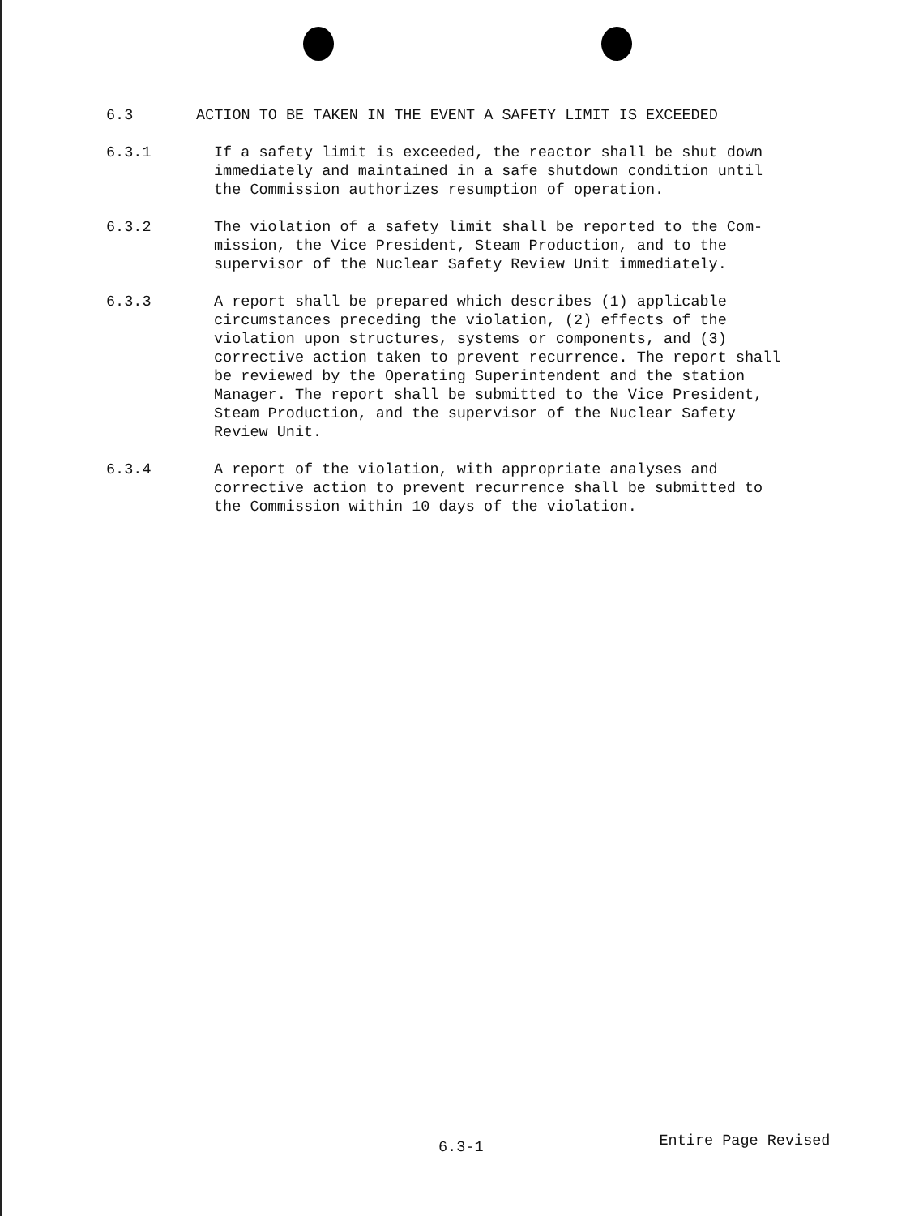6.3 ACTION TO BE TAKEN IN THE EVENT A SAFETY LIMIT IS EXCEEDED
6.3.1 If a safety limit is exceeded, the reactor shall be shut down immediately and maintained in a safe shutdown condition until the Commission authorizes resumption of operation.
6.3.2 The violation of a safety limit shall be reported to the Com-mission, the Vice President, Steam Production, and to the supervisor of the Nuclear Safety Review Unit immediately.
6.3.3 A report shall be prepared which describes (1) applicable circumstances preceding the violation, (2) effects of the violation upon structures, systems or components, and (3) corrective action taken to prevent recurrence. The report shall be reviewed by the Operating Superintendent and the station Manager. The report shall be submitted to the Vice President, Steam Production, and the supervisor of the Nuclear Safety Review Unit.
6.3.4 A report of the violation, with appropriate analyses and corrective action to prevent recurrence shall be submitted to the Commission within 10 days of the violation.
6.3-1
Entire Page Revised